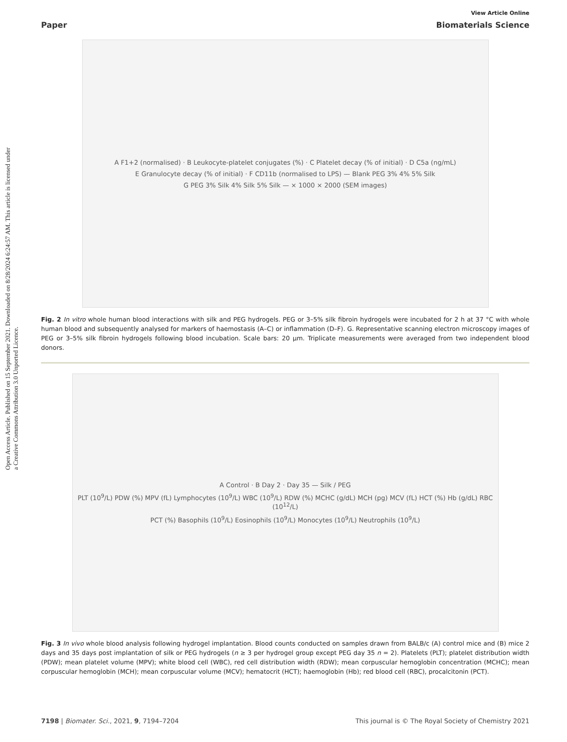Open Access Article. Published on 15 September 2021. Downloaded on 8/28/2024 6:24:57 AM. This article is licensed under a Creative Commons Attribution 3.0 Unported Licence.
View Article Online
Paper Biomaterials Science
A F1+2 (normalised) · B Leukocyte-platelet conjugates (%) · C Platelet decay (% of initial) · D C5a (ng/mL)
E Granulocyte decay (% of initial) · F CD11b (normalised to LPS) — Blank PEG 3% 4% 5% Silk
G PEG 3% Silk 4% Silk 5% Silk — × 1000 × 2000 (SEM images)
Fig. 2 In vitro whole human blood interactions with silk and PEG hydrogels. PEG or 3–5% silk fibroin hydrogels were incubated for 2 h at 37 °C with whole human blood and subsequently analysed for markers of haemostasis (A–C) or inflammation (D–F). G. Representative scanning electron microscopy images of PEG or 3–5% silk fibroin hydrogels following blood incubation. Scale bars: 20 µm. Triplicate measurements were averaged from two independent blood donors.
A Control · B Day 2 · Day 35 — Silk / PEG
PLT (10<sup>9</sup>/L) PDW (%) MPV (fL) Lymphocytes (10<sup>9</sup>/L) WBC (10<sup>9</sup>/L) RDW (%) MCHC (g/dL) MCH (pg) MCV (fL) HCT (%) Hb (g/dL) RBC (10<sup>12</sup>/L)
PCT (%) Basophils (10<sup>9</sup>/L) Eosinophils (10<sup>9</sup>/L) Monocytes (10<sup>9</sup>/L) Neutrophils (10<sup>9</sup>/L)
Fig. 3 In vivo whole blood analysis following hydrogel implantation. Blood counts conducted on samples drawn from BALB/c (A) control mice and (B) mice 2 days and 35 days post implantation of silk or PEG hydrogels (n ≥ 3 per hydrogel group except PEG day 35 n = 2). Platelets (PLT); platelet distribution width (PDW); mean platelet volume (MPV); white blood cell (WBC), red cell distribution width (RDW); mean corpuscular hemoglobin concentration (MCHC); mean corpuscular hemoglobin (MCH); mean corpuscular volume (MCV); hematocrit (HCT); haemoglobin (Hb); red blood cell (RBC), procalcitonin (PCT).
7198 | Biomater. Sci., 2021, 9, 7194–7204 This journal is © The Royal Society of Chemistry 2021